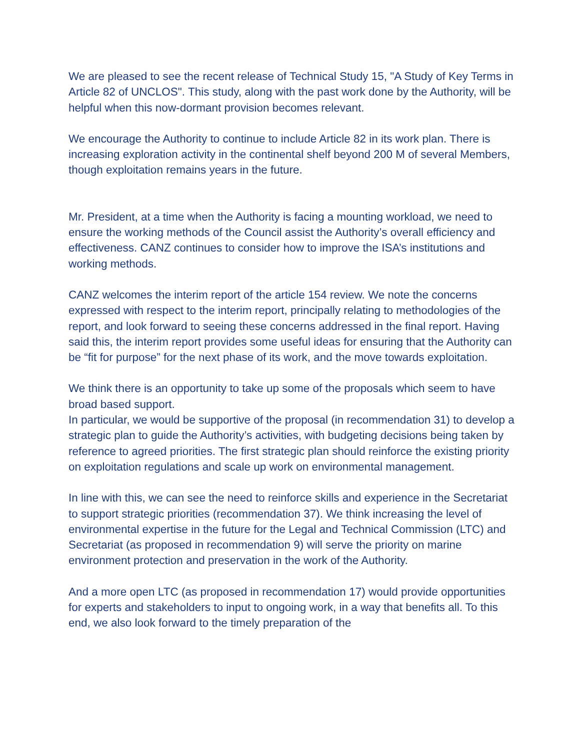We are pleased to see the recent release of Technical Study 15, "A Study of Key Terms in Article 82 of UNCLOS". This study, along with the past work done by the Authority, will be helpful when this now-dormant provision becomes relevant.
We encourage the Authority to continue to include Article 82 in its work plan. There is increasing exploration activity in the continental shelf beyond 200 M of several Members, though exploitation remains years in the future.
Mr. President, at a time when the Authority is facing a mounting workload, we need to ensure the working methods of the Council assist the Authority’s overall efficiency and effectiveness. CANZ continues to consider how to improve the ISA’s institutions and working methods.
CANZ welcomes the interim report of the article 154 review. We note the concerns expressed with respect to the interim report, principally relating to methodologies of the report, and look forward to seeing these concerns addressed in the final report. Having said this, the interim report provides some useful ideas for ensuring that the Authority can be “fit for purpose” for the next phase of its work, and the move towards exploitation.
We think there is an opportunity to take up some of the proposals which seem to have broad based support.
In particular, we would be supportive of the proposal (in recommendation 31) to develop a strategic plan to guide the Authority’s activities, with budgeting decisions being taken by reference to agreed priorities. The first strategic plan should reinforce the existing priority on exploitation regulations and scale up work on environmental management.
In line with this, we can see the need to reinforce skills and experience in the Secretariat to support strategic priorities (recommendation 37). We think increasing the level of environmental expertise in the future for the Legal and Technical Commission (LTC) and Secretariat (as proposed in recommendation 9) will serve the priority on marine environment protection and preservation in the work of the Authority.
And a more open LTC (as proposed in recommendation 17) would provide opportunities for experts and stakeholders to input to ongoing work, in a way that benefits all. To this end, we also look forward to the timely preparation of the